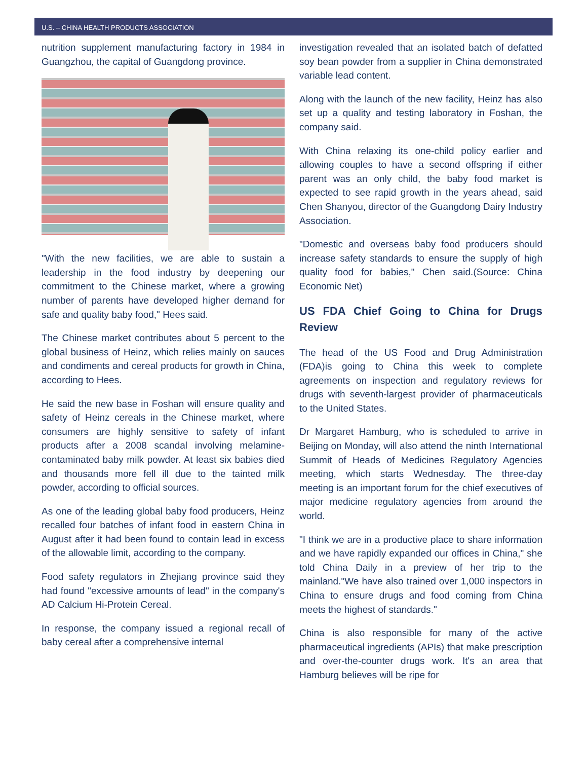U.S. – CHINA HEALTH PRODUCTS ASSOCIATION
nutrition supplement manufacturing factory in 1984 in Guangzhou, the capital of Guangdong province.
"With the new facilities, we are able to sustain a leadership in the food industry by deepening our commitment to the Chinese market, where a growing number of parents have developed higher demand for safe and quality baby food," Hees said.
The Chinese market contributes about 5 percent to the global business of Heinz, which relies mainly on sauces and condiments and cereal products for growth in China, according to Hees.
He said the new base in Foshan will ensure quality and safety of Heinz cereals in the Chinese market, where consumers are highly sensitive to safety of infant products after a 2008 scandal involving melamine-contaminated baby milk powder. At least six babies died and thousands more fell ill due to the tainted milk powder, according to official sources.
As one of the leading global baby food producers, Heinz recalled four batches of infant food in eastern China in August after it had been found to contain lead in excess of the allowable limit, according to the company.
Food safety regulators in Zhejiang province said they had found "excessive amounts of lead" in the company's AD Calcium Hi-Protein Cereal.
In response, the company issued a regional recall of baby cereal after a comprehensive internal
investigation revealed that an isolated batch of defatted soy bean powder from a supplier in China demonstrated variable lead content.
Along with the launch of the new facility, Heinz has also set up a quality and testing laboratory in Foshan, the company said.
With China relaxing its one-child policy earlier and allowing couples to have a second offspring if either parent was an only child, the baby food market is expected to see rapid growth in the years ahead, said Chen Shanyou, director of the Guangdong Dairy Industry Association.
"Domestic and overseas baby food producers should increase safety standards to ensure the supply of high quality food for babies," Chen said.(Source: China Economic Net)
US FDA Chief Going to China for Drugs Review
The head of the US Food and Drug Administration (FDA)is going to China this week to complete agreements on inspection and regulatory reviews for drugs with seventh-largest provider of pharmaceuticals to the United States.
Dr Margaret Hamburg, who is scheduled to arrive in Beijing on Monday, will also attend the ninth International Summit of Heads of Medicines Regulatory Agencies meeting, which starts Wednesday. The three-day meeting is an important forum for the chief executives of major medicine regulatory agencies from around the world.
"I think we are in a productive place to share information and we have rapidly expanded our offices in China," she told China Daily in a preview of her trip to the mainland."We have also trained over 1,000 inspectors in China to ensure drugs and food coming from China meets the highest of standards."
China is also responsible for many of the active pharmaceutical ingredients (APIs) that make prescription and over-the-counter drugs work. It's an area that Hamburg believes will be ripe for